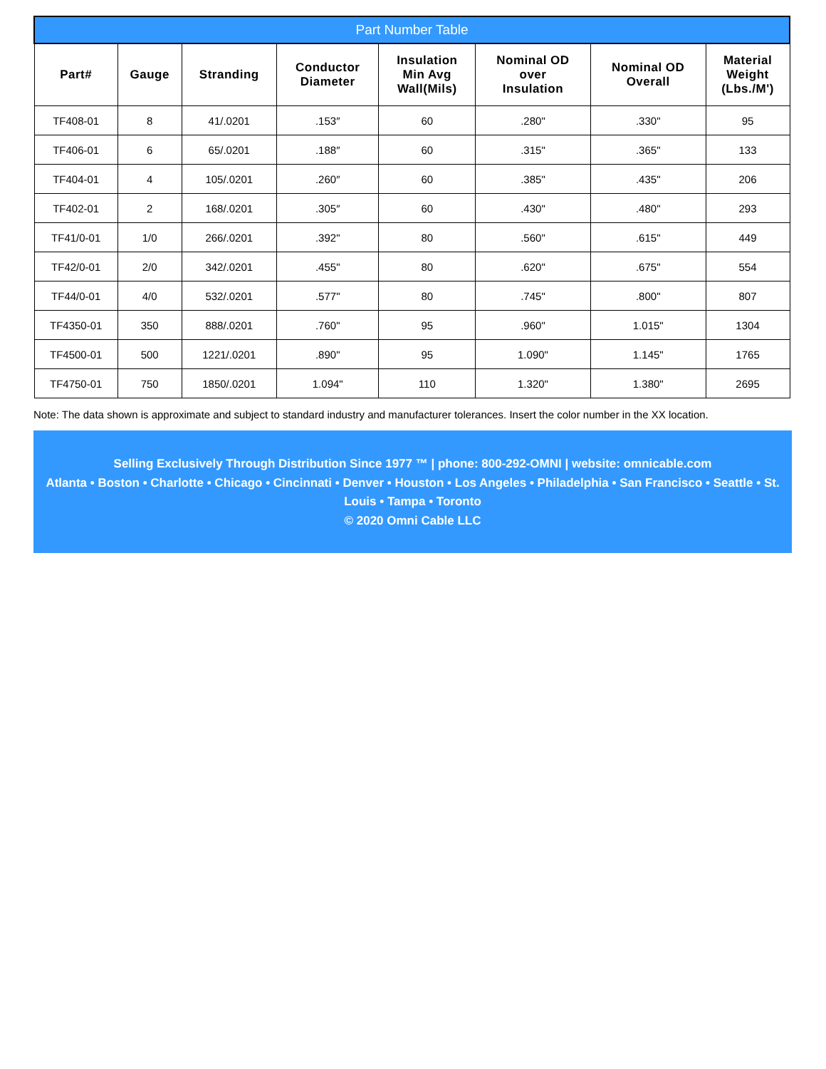| Part Number Table | | | | | | | |
| --- | --- | --- | --- | --- | --- | --- | --- |
| Part# | Gauge | Stranding | Conductor Diameter | Insulation Min Avg Wall(Mils) | Nominal OD over Insulation | Nominal OD Overall | Material Weight (Lbs./M') |
| TF408-01 | 8 | 41/.0201 | .153″ | 60 | .280" | .330" | 95 |
| TF406-01 | 6 | 65/.0201 | .188″ | 60 | .315" | .365" | 133 |
| TF404-01 | 4 | 105/.0201 | .260″ | 60 | .385" | .435" | 206 |
| TF402-01 | 2 | 168/.0201 | .305″ | 60 | .430" | .480" | 293 |
| TF41/0-01 | 1/0 | 266/.0201 | .392" | 80 | .560" | .615" | 449 |
| TF42/0-01 | 2/0 | 342/.0201 | .455" | 80 | .620" | .675" | 554 |
| TF44/0-01 | 4/0 | 532/.0201 | .577" | 80 | .745" | .800" | 807 |
| TF4350-01 | 350 | 888/.0201 | .760" | 95 | .960" | 1.015" | 1304 |
| TF4500-01 | 500 | 1221/.0201 | .890" | 95 | 1.090" | 1.145" | 1765 |
| TF4750-01 | 750 | 1850/.0201 | 1.094" | 110 | 1.320" | 1.380" | 2695 |
Note: The data shown is approximate and subject to standard industry and manufacturer tolerances. Insert the color number in the XX location.
Selling Exclusively Through Distribution Since 1977 ™ | phone: 800-292-OMNI | website: omnicable.com
Atlanta • Boston • Charlotte • Chicago • Cincinnati • Denver • Houston • Los Angeles • Philadelphia • San Francisco • Seattle • St. Louis • Tampa • Toronto
© 2020 Omni Cable LLC